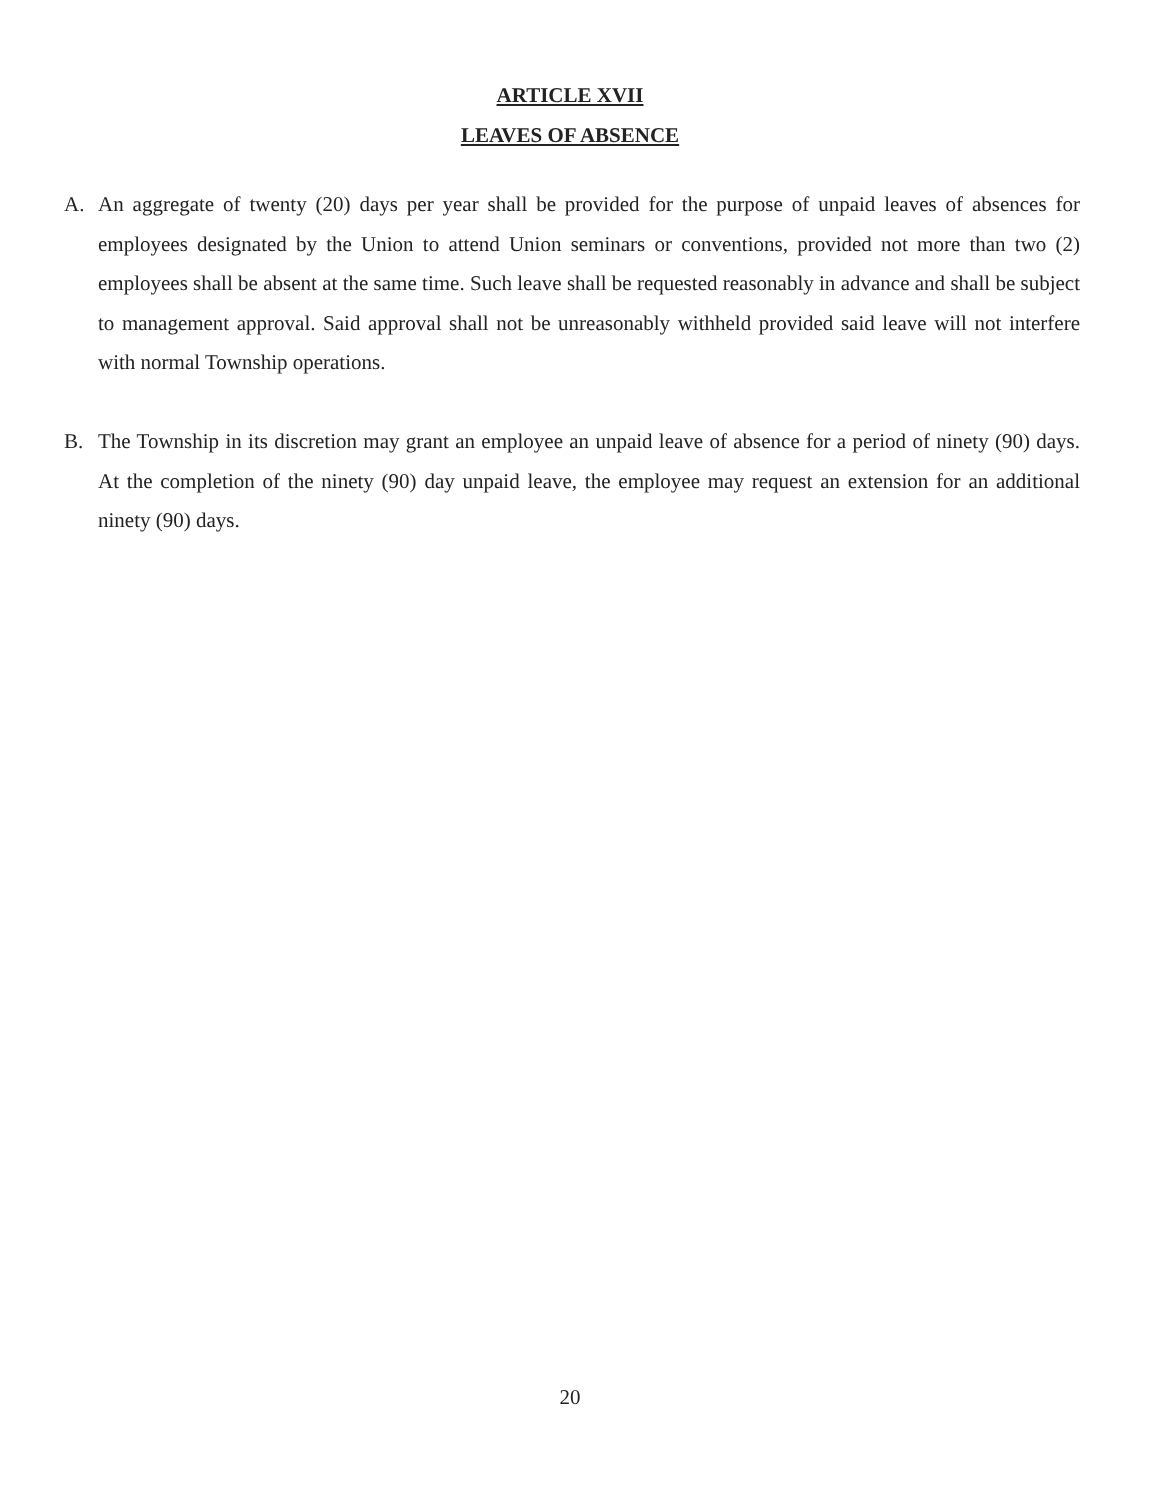ARTICLE XVII
LEAVES OF ABSENCE
A. An aggregate of twenty (20) days per year shall be provided for the purpose of unpaid leaves of absences for employees designated by the Union to attend Union seminars or conventions, provided not more than two (2) employees shall be absent at the same time. Such leave shall be requested reasonably in advance and shall be subject to management approval. Said approval shall not be unreasonably withheld provided said leave will not interfere with normal Township operations.
B. The Township in its discretion may grant an employee an unpaid leave of absence for a period of ninety (90) days. At the completion of the ninety (90) day unpaid leave, the employee may request an extension for an additional ninety (90) days.
20